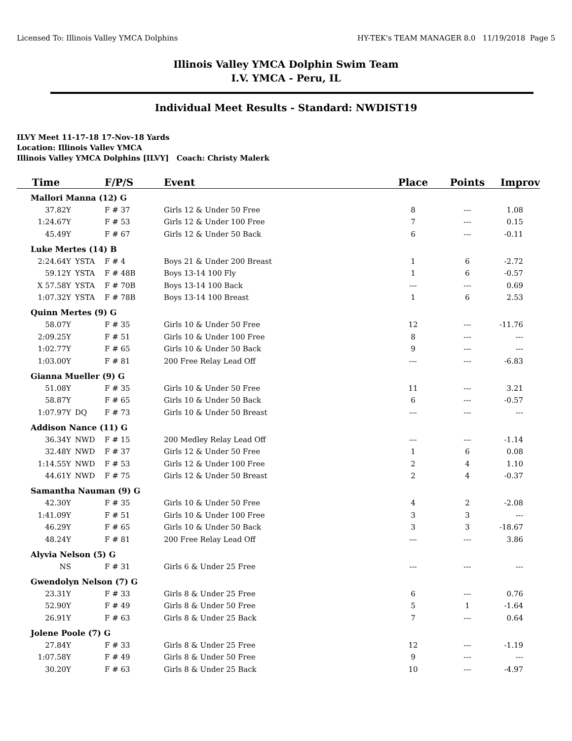Licensed To: Illinois Valley YMCA Dolphins HY-TEK's TEAM MANAGER 8.0 11/19/2018 Page 5
Illinois Valley YMCA Dolphin Swim Team
I.V. YMCA - Peru, IL
Individual Meet Results - Standard: NWDIST19
ILVY Meet 11-17-18 17-Nov-18 Yards
Location: Illinois Vallev YMCA
Illinois Valley YMCA Dolphins [ILVY] Coach: Christy Malerk
| Time | | F/P/S | Event | Place | Points | Improv |
| --- | --- | --- | --- | --- | --- | --- |
| Mallori Manna (12) G | | | | | | |
| 37.82Y | | F # 37 | Girls 12 & Under 50 Free | 8 | --- | 1.08 |
| 1:24.67Y | | F # 53 | Girls 12 & Under 100 Free | 7 | --- | 0.15 |
| 45.49Y | | F # 67 | Girls 12 & Under 50 Back | 6 | --- | -0.11 |
| Luke Mertes (14) B | | | | | | |
| 2:24.64Y | YSTA | F # 4 | Boys 21 & Under 200 Breast | 1 | 6 | -2.72 |
| 59.12Y | YSTA | F # 48B | Boys 13-14 100 Fly | 1 | 6 | -0.57 |
| X 57.58Y | YSTA | F # 70B | Boys 13-14 100 Back | --- | --- | 0.69 |
| 1:07.32Y | YSTA | F # 78B | Boys 13-14 100 Breast | 1 | 6 | 2.53 |
| Quinn Mertes (9) G | | | | | | |
| 58.07Y | | F # 35 | Girls 10 & Under 50 Free | 12 | --- | -11.76 |
| 2:09.25Y | | F # 51 | Girls 10 & Under 100 Free | 8 | --- | --- |
| 1:02.77Y | | F # 65 | Girls 10 & Under 50 Back | 9 | --- | --- |
| 1:03.00Y | | F # 81 | 200 Free Relay Lead Off | --- | --- | -6.83 |
| Gianna Mueller (9) G | | | | | | |
| 51.08Y | | F # 35 | Girls 10 & Under 50 Free | 11 | --- | 3.21 |
| 58.87Y | | F # 65 | Girls 10 & Under 50 Back | 6 | --- | -0.57 |
| 1:07.97Y | DQ | F # 73 | Girls 10 & Under 50 Breast | --- | --- | --- |
| Addison Nance (11) G | | | | | | |
| 36.34Y | NWD | F # 15 | 200 Medley Relay Lead Off | --- | --- | -1.14 |
| 32.48Y | NWD | F # 37 | Girls 12 & Under 50 Free | 1 | 6 | 0.08 |
| 1:14.55Y | NWD | F # 53 | Girls 12 & Under 100 Free | 2 | 4 | 1.10 |
| 44.61Y | NWD | F # 75 | Girls 12 & Under 50 Breast | 2 | 4 | -0.37 |
| Samantha Nauman (9) G | | | | | | |
| 42.30Y | | F # 35 | Girls 10 & Under 50 Free | 4 | 2 | -2.08 |
| 1:41.09Y | | F # 51 | Girls 10 & Under 100 Free | 3 | 3 | --- |
| 46.29Y | | F # 65 | Girls 10 & Under 50 Back | 3 | 3 | -18.67 |
| 48.24Y | | F # 81 | 200 Free Relay Lead Off | --- | --- | 3.86 |
| Alyvia Nelson (5) G | | | | | | |
| NS | | F # 31 | Girls 6 & Under 25 Free | --- | --- | --- |
| Gwendolyn Nelson (7) G | | | | | | |
| 23.31Y | | F # 33 | Girls 8 & Under 25 Free | 6 | --- | 0.76 |
| 52.90Y | | F # 49 | Girls 8 & Under 50 Free | 5 | 1 | -1.64 |
| 26.91Y | | F # 63 | Girls 8 & Under 25 Back | 7 | --- | 0.64 |
| Jolene Poole (7) G | | | | | | |
| 27.84Y | | F # 33 | Girls 8 & Under 25 Free | 12 | --- | -1.19 |
| 1:07.58Y | | F # 49 | Girls 8 & Under 50 Free | 9 | --- | --- |
| 30.20Y | | F # 63 | Girls 8 & Under 25 Back | 10 | --- | -4.97 |